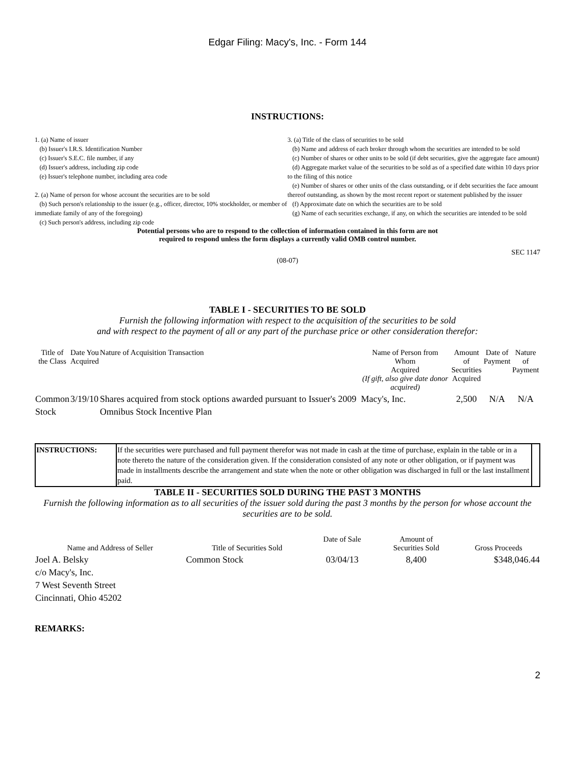Edgar Filing: Macy's, Inc. - Form 144
INSTRUCTIONS:
1. (a) Name of issuer
(b) Issuer's I.R.S. Identification Number
(c) Issuer's S.E.C. file number, if any
(d) Issuer's address, including zip code
(e) Issuer's telephone number, including area code
2. (a) Name of person for whose account the securities are to be sold
(b) Such person's relationship to the issuer (e.g., officer, director, 10% stockholder, or member of immediate family of any of the foregoing)
(c) Such person's address, including zip code
3. (a) Title of the class of securities to be sold
(b) Name and address of each broker through whom the securities are intended to be sold
(c) Number of shares or other units to be sold (if debt securities, give the aggregate face amount)
(d) Aggregate market value of the securities to be sold as of a specified date within 10 days prior to the filing of this notice
(e) Number of shares or other units of the class outstanding, or if debt securities the face amount thereof outstanding, as shown by the most recent report or statement published by the issuer
(f) Approximate date on which the securities are to be sold
(g) Name of each securities exchange, if any, on which the securities are intended to be sold
Potential persons who are to respond to the collection of information contained in this form are not
required to respond unless the form displays a currently valid OMB control number.
SEC 1147
(08-07)
TABLE I - SECURITIES TO BE SOLD
Furnish the following information with respect to the acquisition of the securities to be sold
and with respect to the payment of all or any part of the purchase price or other consideration therefor:
| Title of the Class | Date You Acquired | Nature of Acquisition Transaction | Name of Person from Whom Acquired (If gift, also give date donor acquired) | Amount of Securities Acquired | Date of Payment | Nature of Payment |
| --- | --- | --- | --- | --- | --- | --- |
| Common Stock | 3/19/10 | Shares acquired from stock options awarded pursuant to Issuer's 2009 Omnibus Stock Incentive Plan | Macy's, Inc. | 2,500 | N/A | N/A |
| INSTRUCTIONS: | If the securities were purchased and full payment therefor was not made in cash at the time of purchase, explain in the table or in a note thereto the nature of the consideration given. If the consideration consisted of any note or other obligation, or if payment was made in installments describe the arrangement and state when the note or other obligation was discharged in full or the last installment paid. | |
TABLE II - SECURITIES SOLD DURING THE PAST 3 MONTHS
Furnish the following information as to all securities of the issuer sold during the past 3 months by the person for whose account the securities are to be sold.
| Name and Address of Seller | Title of Securities Sold | Date of Sale | Amount of Securities Sold | Gross Proceeds |
| --- | --- | --- | --- | --- |
| Joel A. Belsky c/o Macy's, Inc. 7 West Seventh Street Cincinnati, Ohio 45202 | Common Stock | 03/04/13 | 8,400 | $348,046.44 |
REMARKS:
2